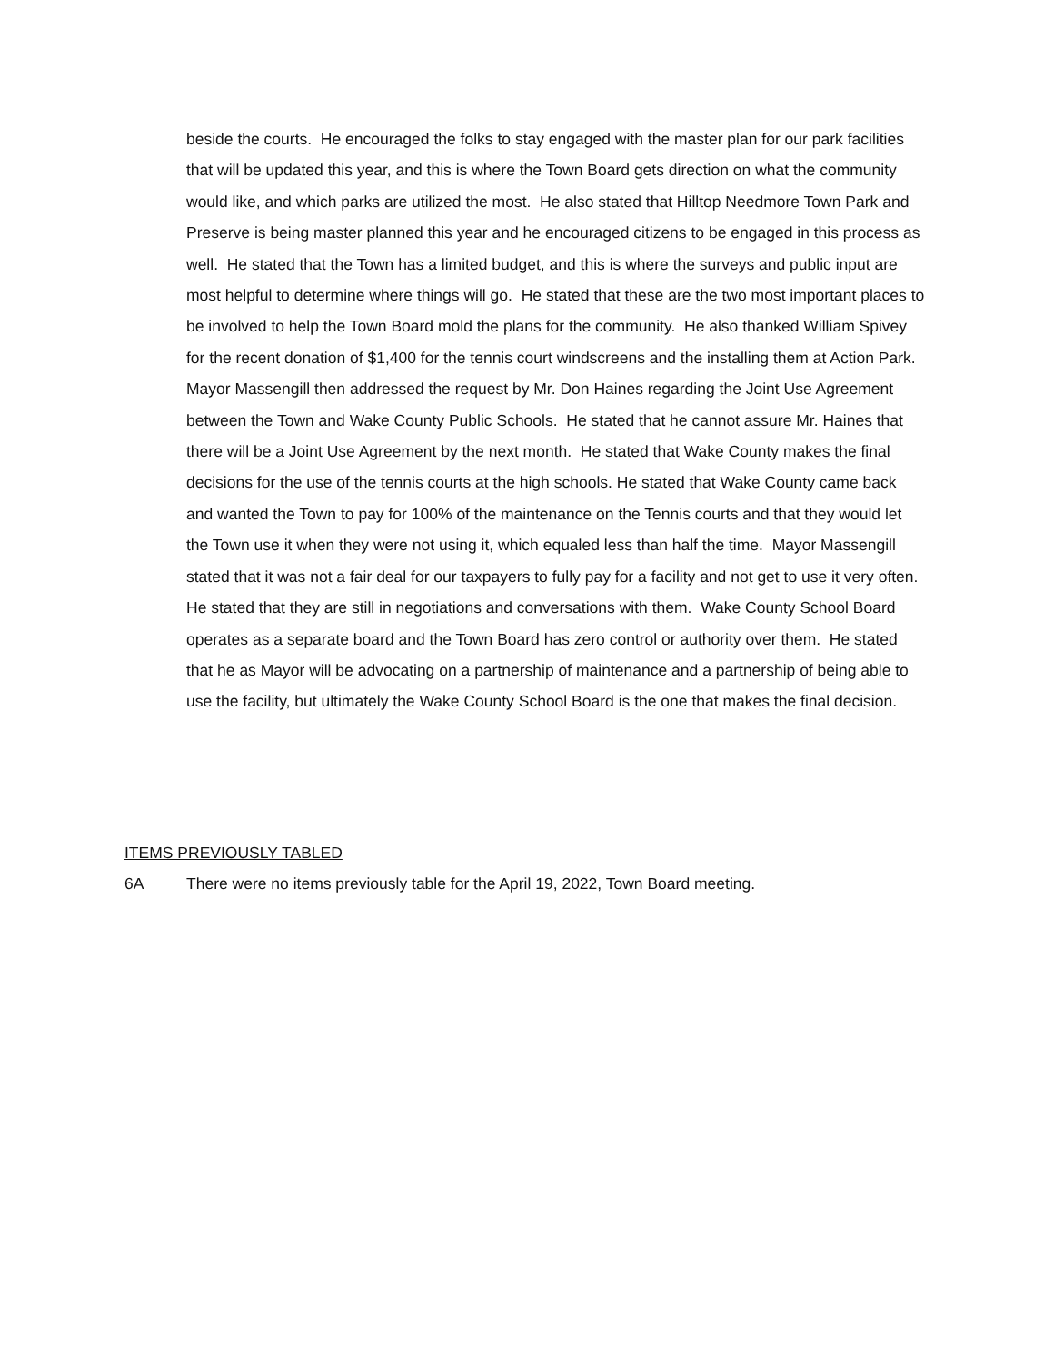beside the courts. He encouraged the folks to stay engaged with the master plan for our park facilities that will be updated this year, and this is where the Town Board gets direction on what the community would like, and which parks are utilized the most. He also stated that Hilltop Needmore Town Park and Preserve is being master planned this year and he encouraged citizens to be engaged in this process as well. He stated that the Town has a limited budget, and this is where the surveys and public input are most helpful to determine where things will go. He stated that these are the two most important places to be involved to help the Town Board mold the plans for the community. He also thanked William Spivey for the recent donation of $1,400 for the tennis court windscreens and the installing them at Action Park. Mayor Massengill then addressed the request by Mr. Don Haines regarding the Joint Use Agreement between the Town and Wake County Public Schools. He stated that he cannot assure Mr. Haines that there will be a Joint Use Agreement by the next month. He stated that Wake County makes the final decisions for the use of the tennis courts at the high schools. He stated that Wake County came back and wanted the Town to pay for 100% of the maintenance on the Tennis courts and that they would let the Town use it when they were not using it, which equaled less than half the time. Mayor Massengill stated that it was not a fair deal for our taxpayers to fully pay for a facility and not get to use it very often. He stated that they are still in negotiations and conversations with them. Wake County School Board operates as a separate board and the Town Board has zero control or authority over them. He stated that he as Mayor will be advocating on a partnership of maintenance and a partnership of being able to use the facility, but ultimately the Wake County School Board is the one that makes the final decision.
ITEMS PREVIOUSLY TABLED
6A There were no items previously table for the April 19, 2022, Town Board meeting.